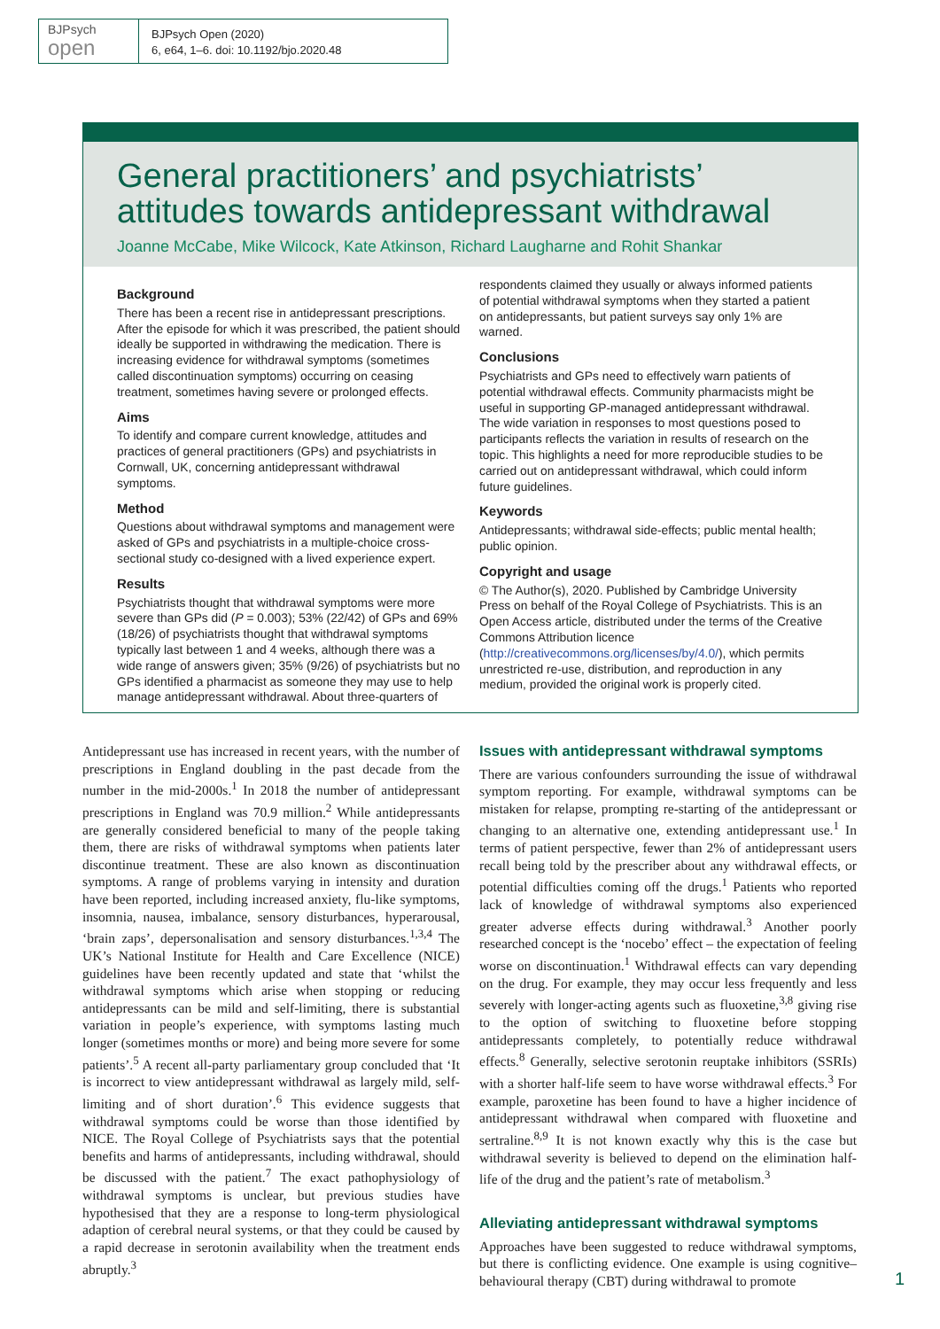BJPsych
open
BJPsych Open (2020)
6, e64, 1–6. doi: 10.1192/bjo.2020.48
General practitioners’ and psychiatrists’ attitudes towards antidepressant withdrawal
Joanne McCabe, Mike Wilcock, Kate Atkinson, Richard Laugharne and Rohit Shankar
Background
There has been a recent rise in antidepressant prescriptions. After the episode for which it was prescribed, the patient should ideally be supported in withdrawing the medication. There is increasing evidence for withdrawal symptoms (sometimes called discontinuation symptoms) occurring on ceasing treatment, sometimes having severe or prolonged effects.
Aims
To identify and compare current knowledge, attitudes and practices of general practitioners (GPs) and psychiatrists in Cornwall, UK, concerning antidepressant withdrawal symptoms.
Method
Questions about withdrawal symptoms and management were asked of GPs and psychiatrists in a multiple-choice cross-sectional study co-designed with a lived experience expert.
Results
Psychiatrists thought that withdrawal symptoms were more severe than GPs did (P = 0.003); 53% (22/42) of GPs and 69% (18/26) of psychiatrists thought that withdrawal symptoms typically last between 1 and 4 weeks, although there was a wide range of answers given; 35% (9/26) of psychiatrists but no GPs identified a pharmacist as someone they may use to help manage antidepressant withdrawal. About three-quarters of
respondents claimed they usually or always informed patients of potential withdrawal symptoms when they started a patient on antidepressants, but patient surveys say only 1% are warned.
Conclusions
Psychiatrists and GPs need to effectively warn patients of potential withdrawal effects. Community pharmacists might be useful in supporting GP-managed antidepressant withdrawal. The wide variation in responses to most questions posed to participants reflects the variation in results of research on the topic. This highlights a need for more reproducible studies to be carried out on antidepressant withdrawal, which could inform future guidelines.
Keywords
Antidepressants; withdrawal side-effects; public mental health; public opinion.
Copyright and usage
© The Author(s), 2020. Published by Cambridge University Press on behalf of the Royal College of Psychiatrists. This is an Open Access article, distributed under the terms of the Creative Commons Attribution licence (http://creativecommons.org/licenses/by/4.0/), which permits unrestricted re-use, distribution, and reproduction in any medium, provided the original work is properly cited.
Antidepressant use has increased in recent years, with the number of prescriptions in England doubling in the past decade from the number in the mid-2000s.<sup>1</sup> In 2018 the number of antidepressant prescriptions in England was 70.9 million.<sup>2</sup> While antidepressants are generally considered beneficial to many of the people taking them, there are risks of withdrawal symptoms when patients later discontinue treatment. These are also known as discontinuation symptoms. A range of problems varying in intensity and duration have been reported, including increased anxiety, flu-like symptoms, insomnia, nausea, imbalance, sensory disturbances, hyperarousal, ‘brain zaps’, depersonalisation and sensory disturbances.<sup>1,3,4</sup> The UK’s National Institute for Health and Care Excellence (NICE) guidelines have been recently updated and state that ‘whilst the withdrawal symptoms which arise when stopping or reducing antidepressants can be mild and self-limiting, there is substantial variation in people’s experience, with symptoms lasting much longer (sometimes months or more) and being more severe for some patients’.<sup>5</sup> A recent all-party parliamentary group concluded that ‘It is incorrect to view antidepressant withdrawal as largely mild, self-limiting and of short duration’.<sup>6</sup> This evidence suggests that withdrawal symptoms could be worse than those identified by NICE. The Royal College of Psychiatrists says that the potential benefits and harms of antidepressants, including withdrawal, should be discussed with the patient.<sup>7</sup> The exact pathophysiology of withdrawal symptoms is unclear, but previous studies have hypothesised that they are a response to long-term physiological adaption of cerebral neural systems, or that they could be caused by a rapid decrease in serotonin availability when the treatment ends abruptly.<sup>3</sup>
Issues with antidepressant withdrawal symptoms
There are various confounders surrounding the issue of withdrawal symptom reporting. For example, withdrawal symptoms can be mistaken for relapse, prompting re-starting of the antidepressant or changing to an alternative one, extending antidepressant use.<sup>1</sup> In terms of patient perspective, fewer than 2% of antidepressant users recall being told by the prescriber about any withdrawal effects, or potential difficulties coming off the drugs.<sup>1</sup> Patients who reported lack of knowledge of withdrawal symptoms also experienced greater adverse effects during withdrawal.<sup>3</sup> Another poorly researched concept is the ‘nocebo’ effect – the expectation of feeling worse on discontinuation.<sup>1</sup> Withdrawal effects can vary depending on the drug. For example, they may occur less frequently and less severely with longer-acting agents such as fluoxetine,<sup>3,8</sup> giving rise to the option of switching to fluoxetine before stopping antidepressants completely, to potentially reduce withdrawal effects.<sup>8</sup> Generally, selective serotonin reuptake inhibitors (SSRIs) with a shorter half-life seem to have worse withdrawal effects.<sup>3</sup> For example, paroxetine has been found to have a higher incidence of antidepressant withdrawal when compared with fluoxetine and sertraline.<sup>8,9</sup> It is not known exactly why this is the case but withdrawal severity is believed to depend on the elimination half-life of the drug and the patient’s rate of metabolism.<sup>3</sup>
Alleviating antidepressant withdrawal symptoms
Approaches have been suggested to reduce withdrawal symptoms, but there is conflicting evidence. One example is using cognitive–behavioural therapy (CBT) during withdrawal to promote
1